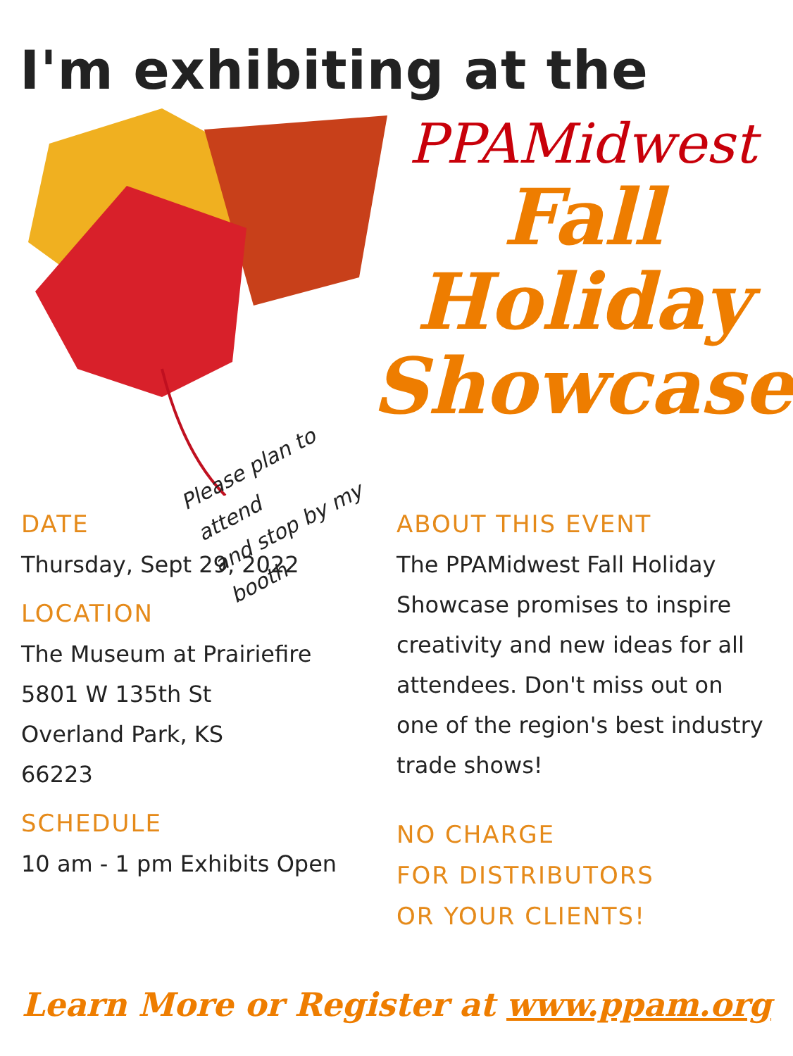I'm exhibiting at the
Please plan to attend
and stop by my booth
PPAMidwest
Fall
Holiday
Showcase
DATE
Thursday, Sept 29, 2022
LOCATION
The Museum at Prairiefire
5801 W 135th St
Overland Park, KS
66223
SCHEDULE
10 am - 1 pm Exhibits Open
ABOUT THIS EVENT
The PPAMidwest Fall Holiday Showcase promises to inspire creativity and new ideas for all attendees. Don't miss out on one of the region's best industry trade shows!
NO CHARGE
FOR DISTRIBUTORS
OR YOUR CLIENTS!
Learn More or Register at www.ppam.org